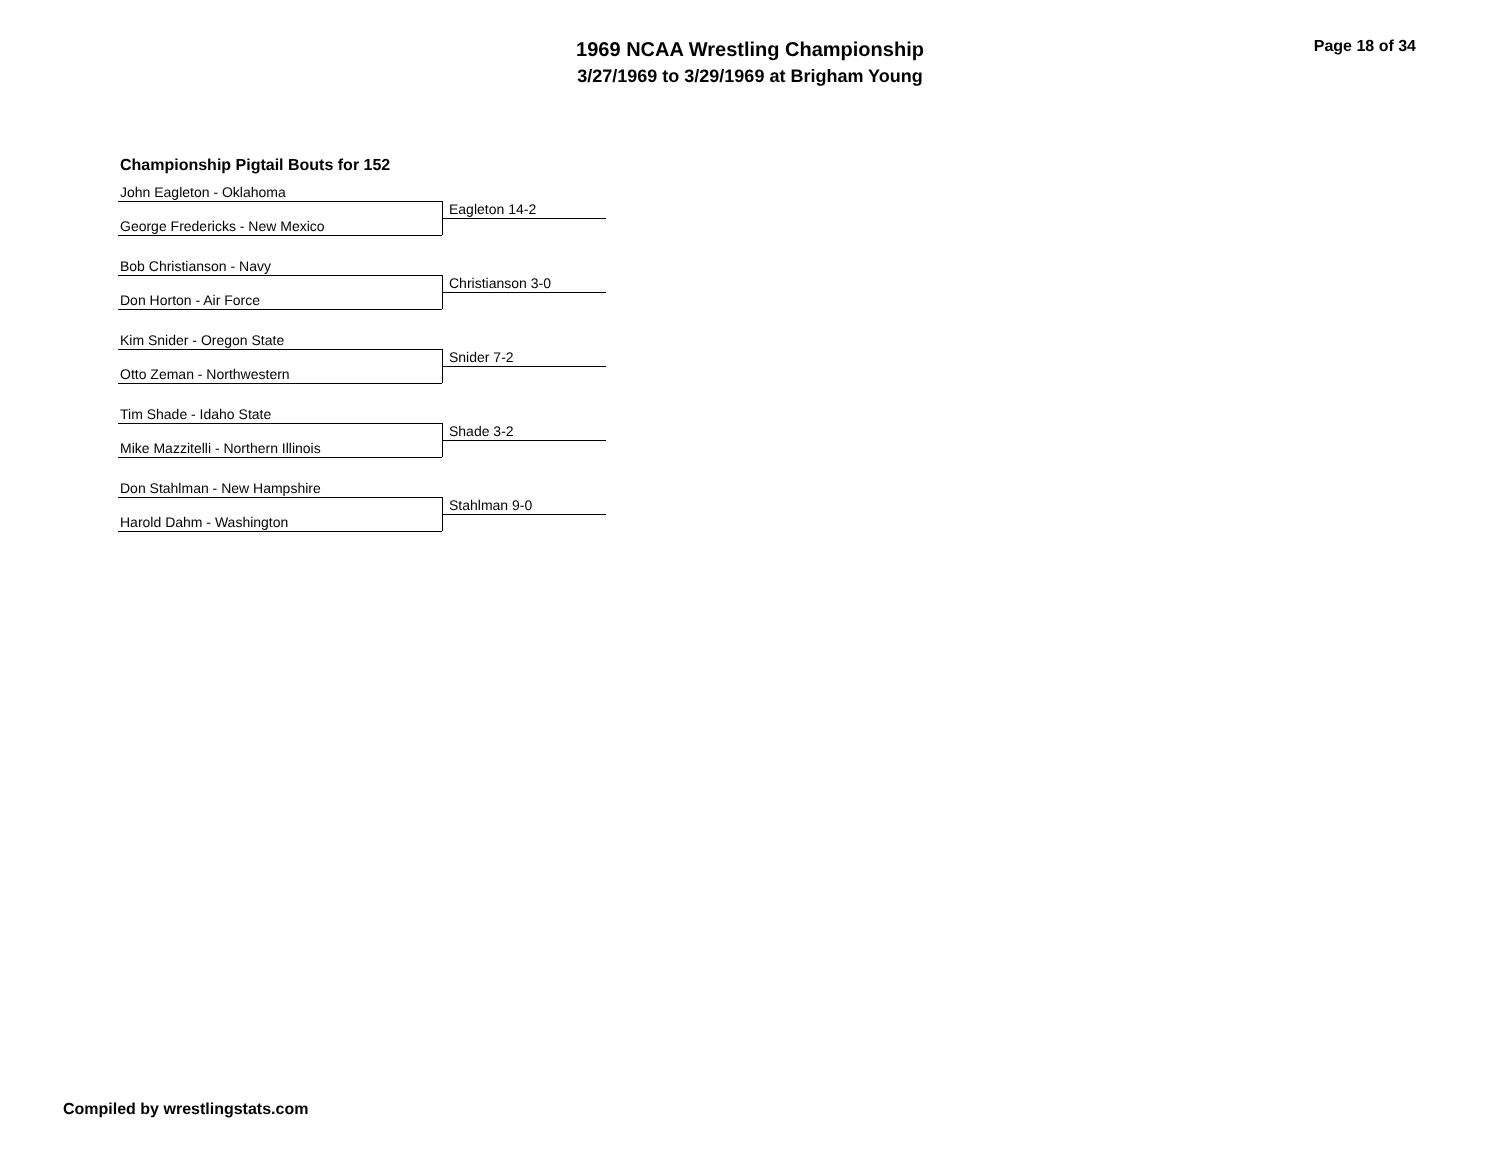1969 NCAA Wrestling Championship
3/27/1969 to 3/29/1969 at Brigham Young
Page 18 of 34
Championship Pigtail Bouts for 152
John Eagleton - Oklahoma
Eagleton 14-2
George Fredericks - New Mexico
Bob Christianson - Navy
Christianson 3-0
Don Horton - Air Force
Kim Snider - Oregon State
Snider 7-2
Otto Zeman - Northwestern
Tim Shade - Idaho State
Shade 3-2
Mike Mazzitelli - Northern Illinois
Don Stahlman - New Hampshire
Stahlman 9-0
Harold Dahm - Washington
Compiled by wrestlingstats.com